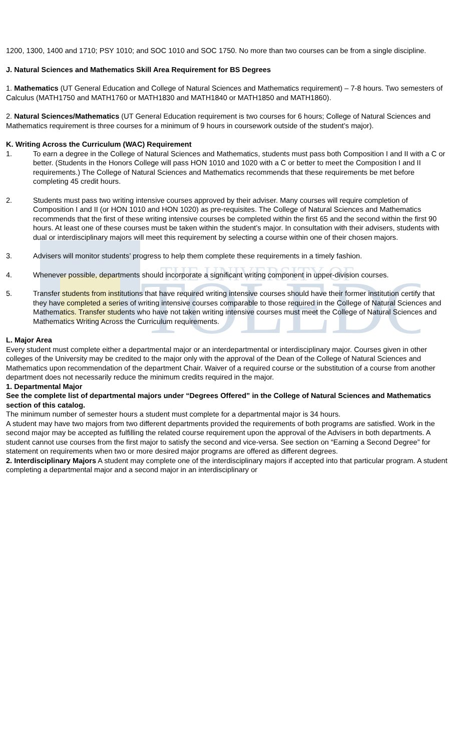TOLEDO
THE UNIVERSITY OF
1200, 1300, 1400 and 1710; PSY 1010; and SOC 1010 and SOC 1750. No more than two courses can be from a single discipline.
J. Natural Sciences and Mathematics Skill Area Requirement for BS Degrees
1. Mathematics (UT General Education and College of Natural Sciences and Mathematics requirement) – 7-8 hours. Two semesters of Calculus (MATH1750 and MATH1760 or MATH1830 and MATH1840 or MATH1850 and MATH1860).
2. Natural Sciences/Mathematics (UT General Education requirement is two courses for 6 hours; College of Natural Sciences and Mathematics requirement is three courses for a minimum of 9 hours in coursework outside of the student’s major).
K. Writing Across the Curriculum (WAC) Requirement
1. To earn a degree in the College of Natural Sciences and Mathematics, students must pass both Composition I and II with a C or better. (Students in the Honors College will pass HON 1010 and 1020 with a C or better to meet the Composition I and II requirements.) The College of Natural Sciences and Mathematics recommends that these requirements be met before completing 45 credit hours.
2. Students must pass two writing intensive courses approved by their adviser. Many courses will require completion of Composition I and II (or HON 1010 and HON 1020) as pre-requisites. The College of Natural Sciences and Mathematics recommends that the first of these writing intensive courses be completed within the first 65 and the second within the first 90 hours. At least one of these courses must be taken within the student’s major. In consultation with their advisers, students with dual or interdisciplinary majors will meet this requirement by selecting a course within one of their chosen majors.
3. Advisers will monitor students’ progress to help them complete these requirements in a timely fashion.
4. Whenever possible, departments should incorporate a significant writing component in upper-division courses.
5. Transfer students from institutions that have required writing intensive courses should have their former institution certify that they have completed a series of writing intensive courses comparable to those required in the College of Natural Sciences and Mathematics. Transfer students who have not taken writing intensive courses must meet the College of Natural Sciences and Mathematics Writing Across the Curriculum requirements.
L. Major Area
Every student must complete either a departmental major or an interdepartmental or interdisciplinary major. Courses given in other colleges of the University may be credited to the major only with the approval of the Dean of the College of Natural Sciences and Mathematics upon recommendation of the department Chair. Waiver of a required course or the substitution of a course from another department does not necessarily reduce the minimum credits required in the major.
1. Departmental Major
See the complete list of departmental majors under “Degrees Offered” in the College of Natural Sciences and Mathematics section of this catalog.
The minimum number of semester hours a student must complete for a departmental major is 34 hours.
A student may have two majors from two different departments provided the requirements of both programs are satisfied. Work in the second major may be accepted as fulfilling the related course requirement upon the approval of the Advisers in both departments. A student cannot use courses from the first major to satisfy the second and vice-versa. See section on “Earning a Second Degree” for statement on requirements when two or more desired major programs are offered as different degrees.
2. Interdisciplinary Majors A student may complete one of the interdisciplinary majors if accepted into that particular program. A student completing a departmental major and a second major in an interdisciplinary or